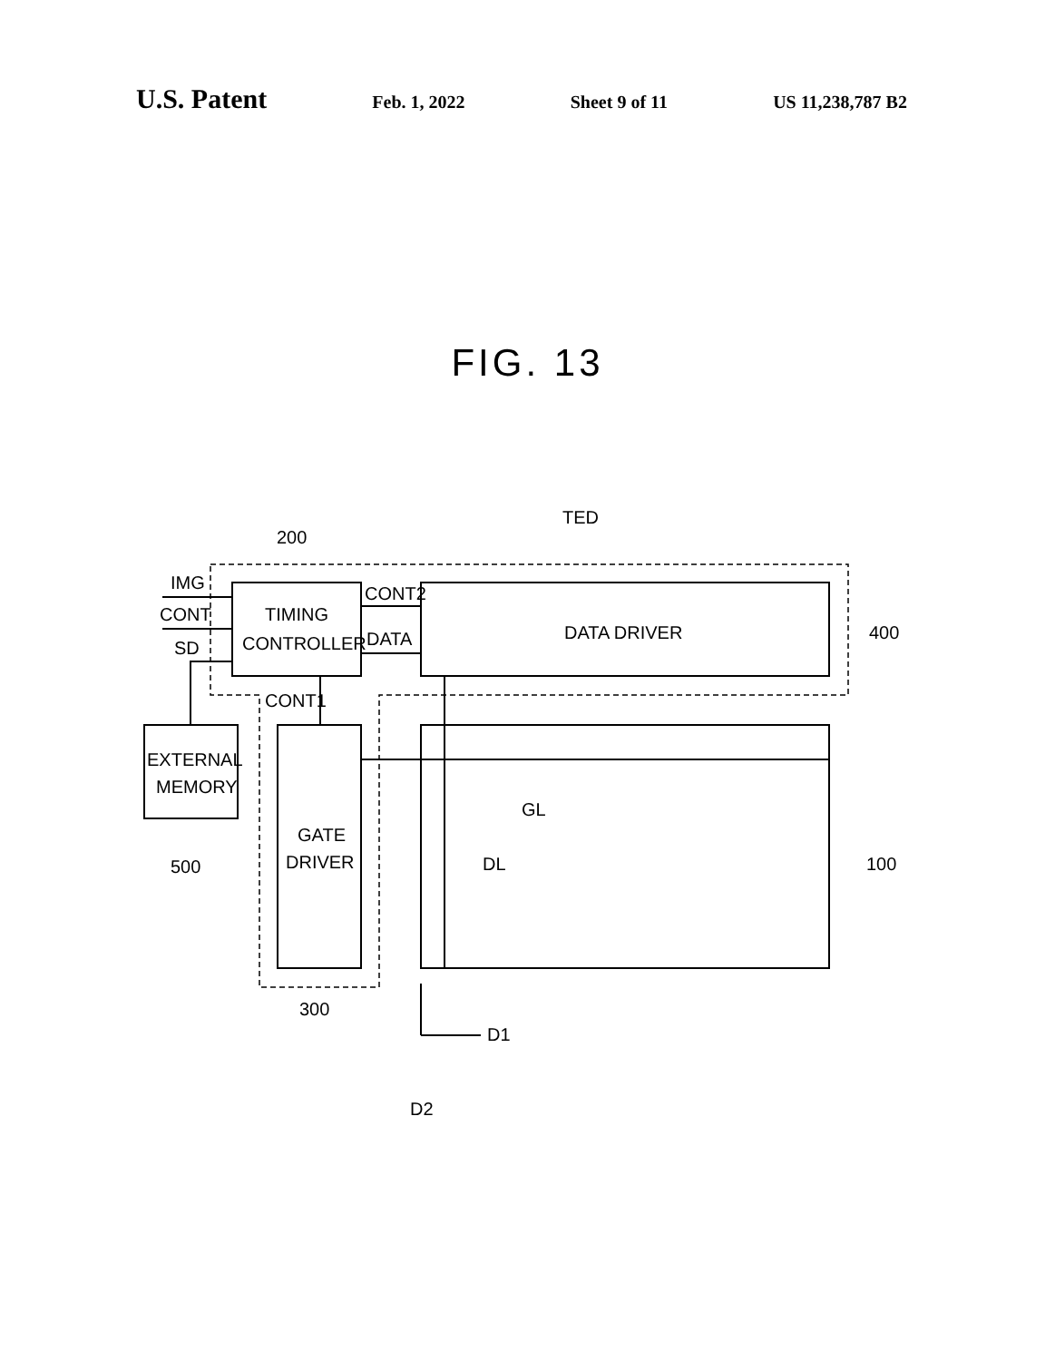U.S. Patent Feb. 1, 2022 Sheet 9 of 11 US 11,238,787 B2
FIG. 13
IMG
CONT
SD
TIMING
CONTROLLER
CONT2
DATA
DATA DRIVER
400
200
TED
CONT1
EXTERNAL
MEMORY
500
GATE
DRIVER
300
GL
DL
100
D1
D2